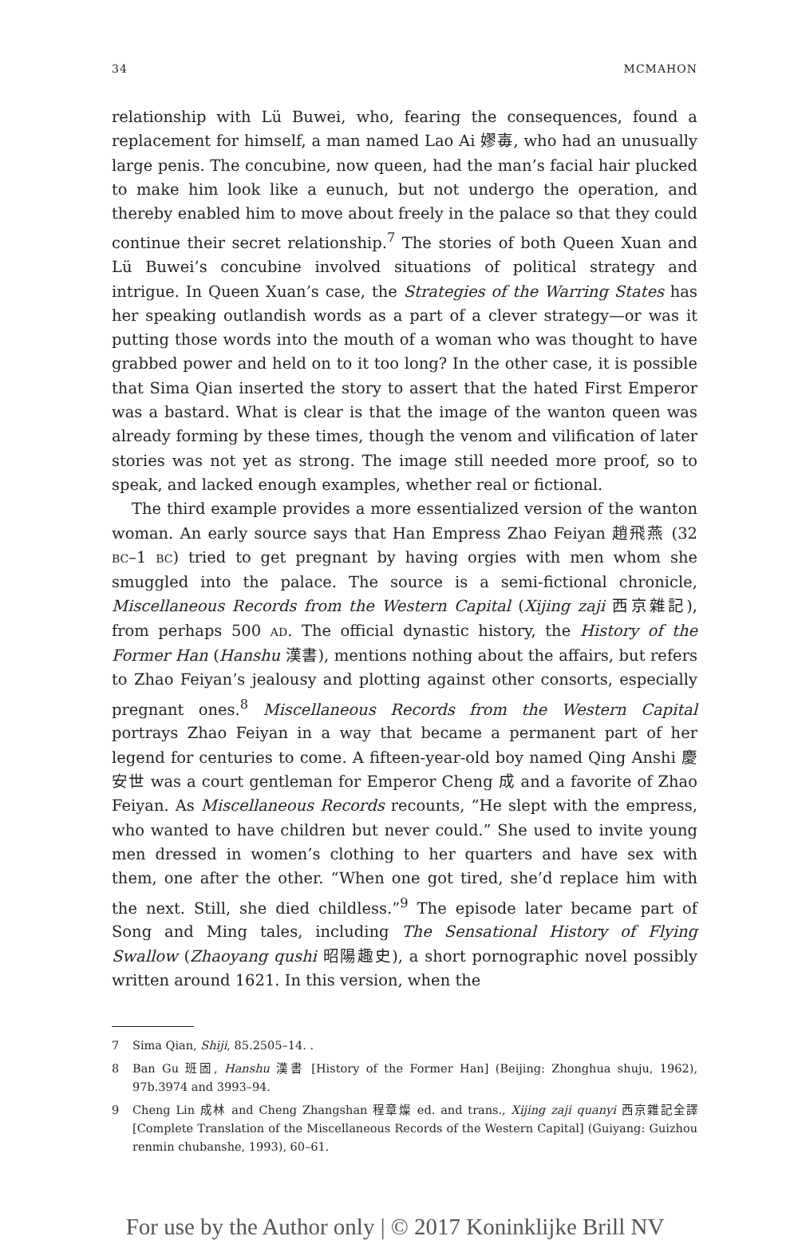34 MCMAHON
relationship with Lü Buwei, who, fearing the consequences, found a replacement for himself, a man named Lao Ai 嫪毐, who had an unusually large penis. The concubine, now queen, had the man’s facial hair plucked to make him look like a eunuch, but not undergo the operation, and thereby enabled him to move about freely in the palace so that they could continue their secret relationship.<sup>7</sup> The stories of both Queen Xuan and Lü Buwei’s concubine involved situations of political strategy and intrigue. In Queen Xuan’s case, the Strategies of the Warring States has her speaking outlandish words as a part of a clever strategy—or was it putting those words into the mouth of a woman who was thought to have grabbed power and held on to it too long? In the other case, it is possible that Sima Qian inserted the story to assert that the hated First Emperor was a bastard. What is clear is that the image of the wanton queen was already forming by these times, though the venom and vilification of later stories was not yet as strong. The image still needed more proof, so to speak, and lacked enough examples, whether real or fictional.
The third example provides a more essentialized version of the wanton woman. An early source says that Han Empress Zhao Feiyan 趙飛燕 (32 BC–1 BC) tried to get pregnant by having orgies with men whom she smuggled into the palace. The source is a semi-fictional chronicle, Miscellaneous Records from the Western Capital (Xijing zaji 西京雜記), from perhaps 500 AD. The official dynastic history, the History of the Former Han (Hanshu 漢書), mentions nothing about the affairs, but refers to Zhao Feiyan’s jealousy and plotting against other consorts, especially pregnant ones.<sup>8</sup> Miscellaneous Records from the Western Capital portrays Zhao Feiyan in a way that became a permanent part of her legend for centuries to come. A fifteen-year-old boy named Qing Anshi 慶安世 was a court gentleman for Emperor Cheng 成 and a favorite of Zhao Feiyan. As Miscellaneous Records recounts, “He slept with the empress, who wanted to have children but never could.” She used to invite young men dressed in women’s clothing to her quarters and have sex with them, one after the other. “When one got tired, she’d replace him with the next. Still, she died childless.”<sup>9</sup> The episode later became part of Song and Ming tales, including The Sensational History of Flying Swallow (Zhaoyang qushi 昭陽趣史), a short pornographic novel possibly written around 1621. In this version, when the
7 Sima Qian, Shiji, 85.2505–14. .
8 Ban Gu 班固, Hanshu 漢書 [History of the Former Han] (Beijing: Zhonghua shuju, 1962), 97b.3974 and 3993–94.
9 Cheng Lin 成林 and Cheng Zhangshan 程章燦 ed. and trans., Xijing zaji quanyi 西京雜記全譯 [Complete Translation of the Miscellaneous Records of the Western Capital] (Guiyang: Guizhou renmin chubanshe, 1993), 60–61.
For use by the Author only | © 2017 Koninklijke Brill NV